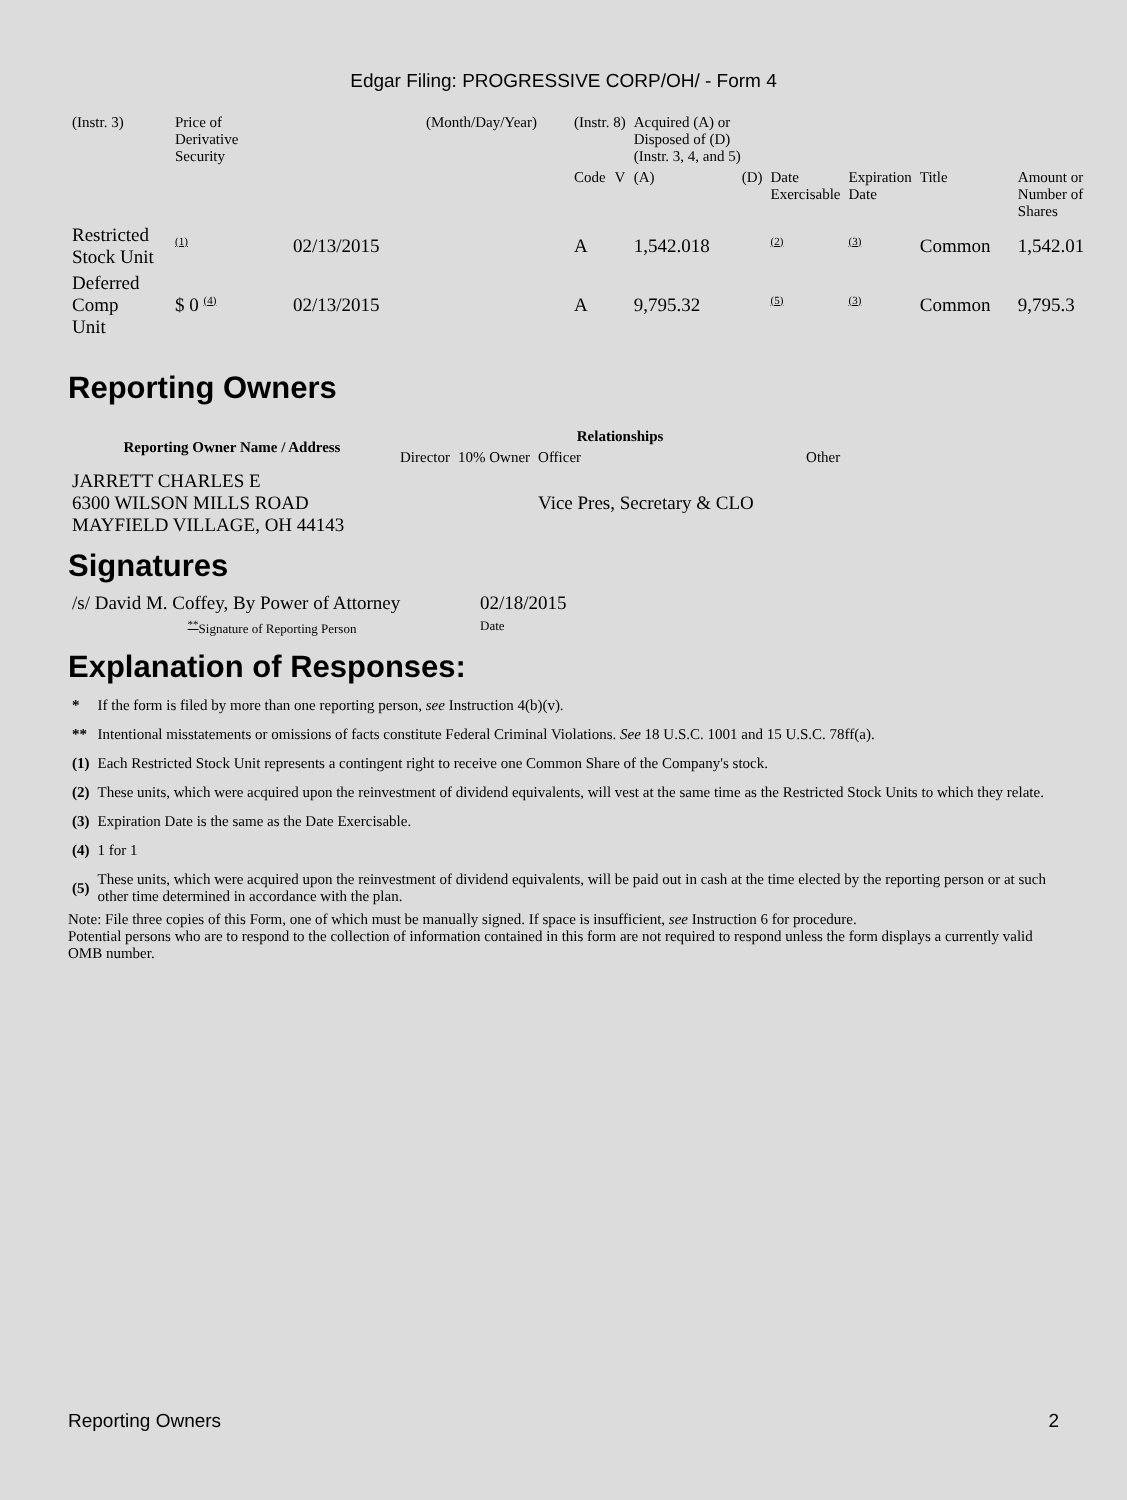Edgar Filing: PROGRESSIVE CORP/OH/ - Form 4
| (Instr. 3) | Price of Derivative Security | | (Month/Day/Year) | (Instr. 8) | | Acquired (A) or Disposed of (D) (Instr. 3, 4, and 5) | | | | | |
| | | | | Code | V | (A) | (D) | Date Exercisable | Expiration Date | Title | Amount or Number of Shares |
| Restricted Stock Unit | <sup>(1)</sup> | 02/13/2015 | | A | | 1,542.018 | | <sup>(2)</sup> | <sup>(3)</sup> | Common | 1,542.01 |
| Deferred Comp Unit | $ 0 <sup>(4)</sup> | 02/13/2015 | | A | | 9,795.32 | | <sup>(5)</sup> | <sup>(3)</sup> | Common | 9,795.3 |
Reporting Owners
| Reporting Owner Name / Address | Relationships | | | |
| --- | --- | --- | --- | --- |
| | Director | 10% Owner | Officer | Other |
| JARRETT CHARLES E 6300 WILSON MILLS ROAD MAYFIELD VILLAGE, OH 44143 | | | Vice Pres, Secretary & CLO | |
Signatures
| /s/ David M. Coffey, By Power of Attorney | 02/18/2015 |
| <sup>**</sup> Signature of Reporting Person | Date |
Explanation of Responses:
| * | If the form is filed by more than one reporting person, see Instruction 4(b)(v). |
| ** | Intentional misstatements or omissions of facts constitute Federal Criminal Violations. See 18 U.S.C. 1001 and 15 U.S.C. 78ff(a). |
| (1) | Each Restricted Stock Unit represents a contingent right to receive one Common Share of the Company's stock. |
| (2) | These units, which were acquired upon the reinvestment of dividend equivalents, will vest at the same time as the Restricted Stock Units to which they relate. |
| (3) | Expiration Date is the same as the Date Exercisable. |
| (4) | 1 for 1 |
| (5) | These units, which were acquired upon the reinvestment of dividend equivalents, will be paid out in cash at the time elected by the reporting person or at such other time determined in accordance with the plan. |
Note: File three copies of this Form, one of which must be manually signed. If space is insufficient, see Instruction 6 for procedure.
Potential persons who are to respond to the collection of information contained in this form are not required to respond unless the form displays a currently valid OMB number.
Reporting Owners 2